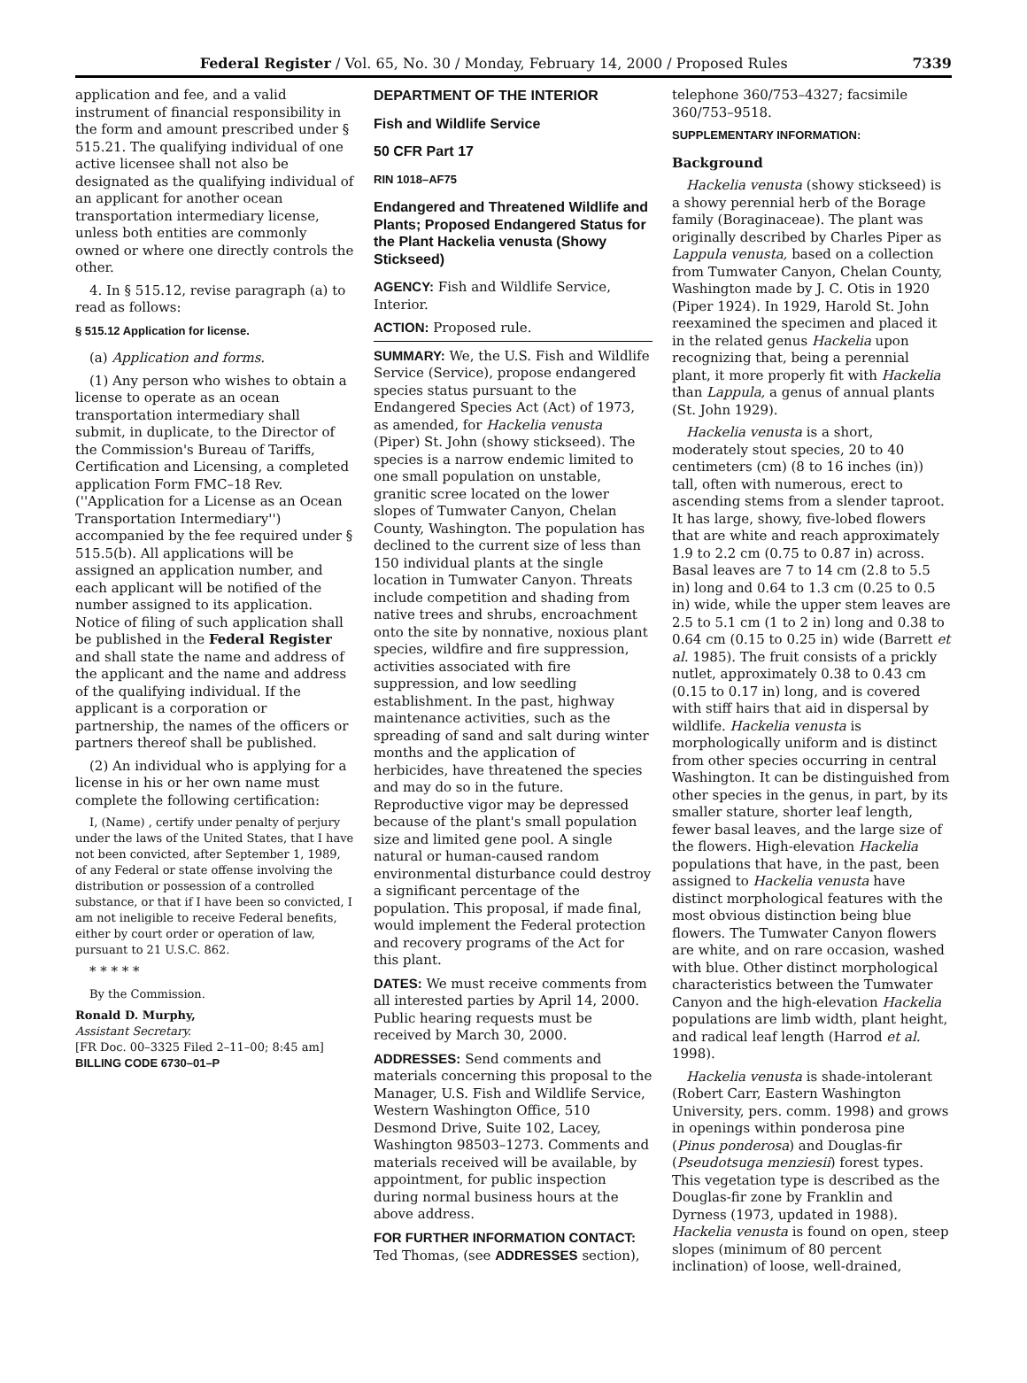Federal Register / Vol. 65, No. 30 / Monday, February 14, 2000 / Proposed Rules 7339
application and fee, and a valid instrument of financial responsibility in the form and amount prescribed under § 515.21. The qualifying individual of one active licensee shall not also be designated as the qualifying individual of an applicant for another ocean transportation intermediary license, unless both entities are commonly owned or where one directly controls the other.
4. In § 515.12, revise paragraph (a) to read as follows:
§ 515.12 Application for license.
(a) Application and forms.
(1) Any person who wishes to obtain a license to operate as an ocean transportation intermediary shall submit, in duplicate, to the Director of the Commission's Bureau of Tariffs, Certification and Licensing, a completed application Form FMC–18 Rev. (''Application for a License as an Ocean Transportation Intermediary'') accompanied by the fee required under § 515.5(b). All applications will be assigned an application number, and each applicant will be notified of the number assigned to its application. Notice of filing of such application shall be published in the Federal Register and shall state the name and address of the applicant and the name and address of the qualifying individual. If the applicant is a corporation or partnership, the names of the officers or partners thereof shall be published.
(2) An individual who is applying for a license in his or her own name must complete the following certification:
I, (Name) , certify under penalty of perjury under the laws of the United States, that I have not been convicted, after September 1, 1989, of any Federal or state offense involving the distribution or possession of a controlled substance, or that if I have been so convicted, I am not ineligible to receive Federal benefits, either by court order or operation of law, pursuant to 21 U.S.C. 862.
* * * * *
By the Commission.
Ronald D. Murphy,
Assistant Secretary.
[FR Doc. 00–3325 Filed 2–11–00; 8:45 am]
BILLING CODE 6730–01–P
DEPARTMENT OF THE INTERIOR
Fish and Wildlife Service
50 CFR Part 17
RIN 1018–AF75
Endangered and Threatened Wildlife and Plants; Proposed Endangered Status for the Plant Hackelia venusta (Showy Stickseed)
AGENCY: Fish and Wildlife Service, Interior.
ACTION: Proposed rule.
SUMMARY: We, the U.S. Fish and Wildlife Service (Service), propose endangered species status pursuant to the Endangered Species Act (Act) of 1973, as amended, for Hackelia venusta (Piper) St. John (showy stickseed). The species is a narrow endemic limited to one small population on unstable, granitic scree located on the lower slopes of Tumwater Canyon, Chelan County, Washington. The population has declined to the current size of less than 150 individual plants at the single location in Tumwater Canyon. Threats include competition and shading from native trees and shrubs, encroachment onto the site by nonnative, noxious plant species, wildfire and fire suppression, activities associated with fire suppression, and low seedling establishment. In the past, highway maintenance activities, such as the spreading of sand and salt during winter months and the application of herbicides, have threatened the species and may do so in the future. Reproductive vigor may be depressed because of the plant's small population size and limited gene pool. A single natural or human-caused random environmental disturbance could destroy a significant percentage of the population. This proposal, if made final, would implement the Federal protection and recovery programs of the Act for this plant.
DATES: We must receive comments from all interested parties by April 14, 2000. Public hearing requests must be received by March 30, 2000.
ADDRESSES: Send comments and materials concerning this proposal to the Manager, U.S. Fish and Wildlife Service, Western Washington Office, 510 Desmond Drive, Suite 102, Lacey, Washington 98503–1273. Comments and materials received will be available, by appointment, for public inspection during normal business hours at the above address.
FOR FURTHER INFORMATION CONTACT: Ted Thomas, (see ADDRESSES section),
telephone 360/753–4327; facsimile 360/753–9518.
SUPPLEMENTARY INFORMATION:
Background
Hackelia venusta (showy stickseed) is a showy perennial herb of the Borage family (Boraginaceae). The plant was originally described by Charles Piper as Lappula venusta, based on a collection from Tumwater Canyon, Chelan County, Washington made by J. C. Otis in 1920 (Piper 1924). In 1929, Harold St. John reexamined the specimen and placed it in the related genus Hackelia upon recognizing that, being a perennial plant, it more properly fit with Hackelia than Lappula, a genus of annual plants (St. John 1929).
Hackelia venusta is a short, moderately stout species, 20 to 40 centimeters (cm) (8 to 16 inches (in)) tall, often with numerous, erect to ascending stems from a slender taproot. It has large, showy, five-lobed flowers that are white and reach approximately 1.9 to 2.2 cm (0.75 to 0.87 in) across. Basal leaves are 7 to 14 cm (2.8 to 5.5 in) long and 0.64 to 1.3 cm (0.25 to 0.5 in) wide, while the upper stem leaves are 2.5 to 5.1 cm (1 to 2 in) long and 0.38 to 0.64 cm (0.15 to 0.25 in) wide (Barrett et al. 1985). The fruit consists of a prickly nutlet, approximately 0.38 to 0.43 cm (0.15 to 0.17 in) long, and is covered with stiff hairs that aid in dispersal by wildlife. Hackelia venusta is morphologically uniform and is distinct from other species occurring in central Washington. It can be distinguished from other species in the genus, in part, by its smaller stature, shorter leaf length, fewer basal leaves, and the large size of the flowers. High-elevation Hackelia populations that have, in the past, been assigned to Hackelia venusta have distinct morphological features with the most obvious distinction being blue flowers. The Tumwater Canyon flowers are white, and on rare occasion, washed with blue. Other distinct morphological characteristics between the Tumwater Canyon and the high-elevation Hackelia populations are limb width, plant height, and radical leaf length (Harrod et al. 1998).
Hackelia venusta is shade-intolerant (Robert Carr, Eastern Washington University, pers. comm. 1998) and grows in openings within ponderosa pine (Pinus ponderosa) and Douglas-fir (Pseudotsuga menziesii) forest types. This vegetation type is described as the Douglas-fir zone by Franklin and Dyrness (1973, updated in 1988). Hackelia venusta is found on open, steep slopes (minimum of 80 percent inclination) of loose, well-drained,